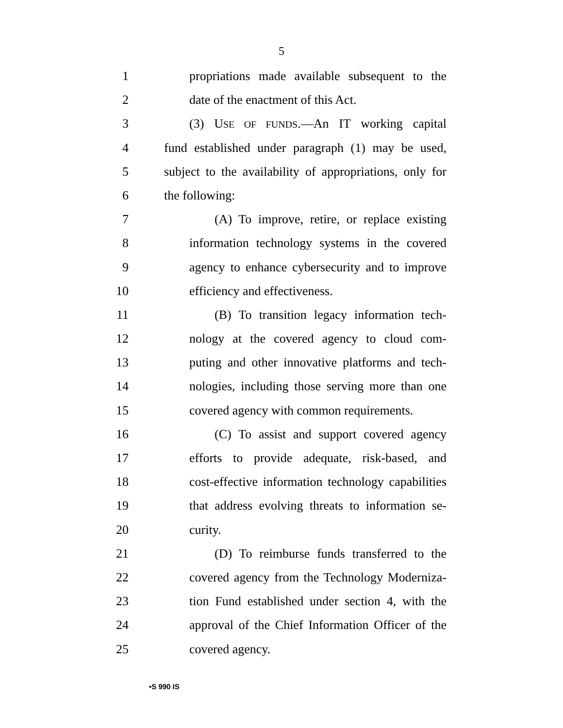5
1 propriations made available subsequent to the
2 date of the enactment of this Act.
3 (3) USE OF FUNDS.—An IT working capital
4 fund established under paragraph (1) may be used,
5 subject to the availability of appropriations, only for
6 the following:
7 (A) To improve, retire, or replace existing
8 information technology systems in the covered
9 agency to enhance cybersecurity and to improve
10 efficiency and effectiveness.
11 (B) To transition legacy information tech-
12 nology at the covered agency to cloud com-
13 puting and other innovative platforms and tech-
14 nologies, including those serving more than one
15 covered agency with common requirements.
16 (C) To assist and support covered agency
17 efforts to provide adequate, risk-based, and
18 cost-effective information technology capabilities
19 that address evolving threats to information se-
20 curity.
21 (D) To reimburse funds transferred to the
22 covered agency from the Technology Moderniza-
23 tion Fund established under section 4, with the
24 approval of the Chief Information Officer of the
25 covered agency.
•S 990 IS